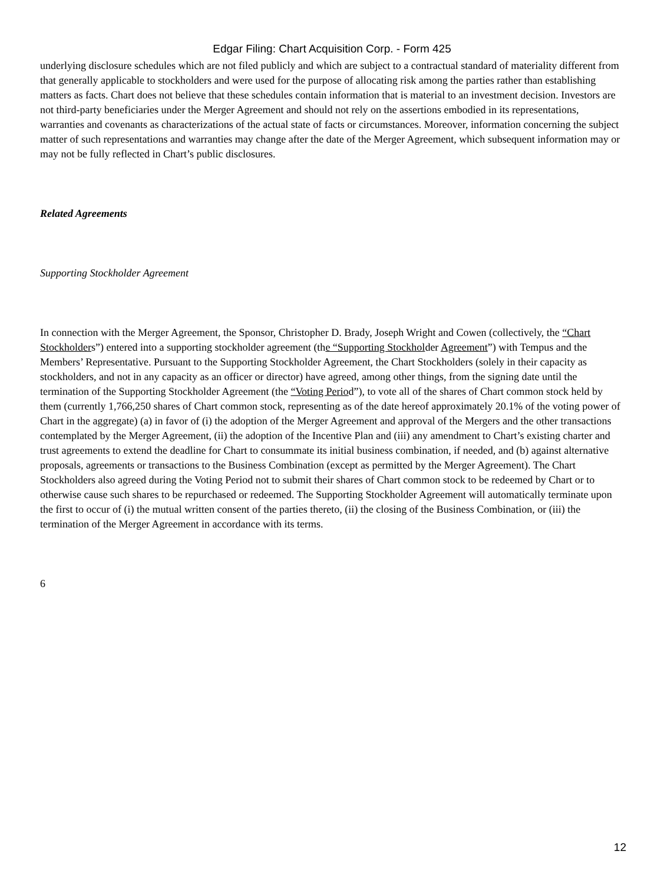Edgar Filing: Chart Acquisition Corp. - Form 425
underlying disclosure schedules which are not filed publicly and which are subject to a contractual standard of materiality different from that generally applicable to stockholders and were used for the purpose of allocating risk among the parties rather than establishing matters as facts. Chart does not believe that these schedules contain information that is material to an investment decision. Investors are not third-party beneficiaries under the Merger Agreement and should not rely on the assertions embodied in its representations, warranties and covenants as characterizations of the actual state of facts or circumstances. Moreover, information concerning the subject matter of such representations and warranties may change after the date of the Merger Agreement, which subsequent information may or may not be fully reflected in Chart’s public disclosures.
Related Agreements
Supporting Stockholder Agreement
In connection with the Merger Agreement, the Sponsor, Christopher D. Brady, Joseph Wright and Cowen (collectively, the “Chart Stockholders”) entered into a supporting stockholder agreement (the “Supporting Stockholder Agreement”) with Tempus and the Members’ Representative. Pursuant to the Supporting Stockholder Agreement, the Chart Stockholders (solely in their capacity as stockholders, and not in any capacity as an officer or director) have agreed, among other things, from the signing date until the termination of the Supporting Stockholder Agreement (the “Voting Period”), to vote all of the shares of Chart common stock held by them (currently 1,766,250 shares of Chart common stock, representing as of the date hereof approximately 20.1% of the voting power of Chart in the aggregate) (a) in favor of (i) the adoption of the Merger Agreement and approval of the Mergers and the other transactions contemplated by the Merger Agreement, (ii) the adoption of the Incentive Plan and (iii) any amendment to Chart’s existing charter and trust agreements to extend the deadline for Chart to consummate its initial business combination, if needed, and (b) against alternative proposals, agreements or transactions to the Business Combination (except as permitted by the Merger Agreement). The Chart Stockholders also agreed during the Voting Period not to submit their shares of Chart common stock to be redeemed by Chart or to otherwise cause such shares to be repurchased or redeemed. The Supporting Stockholder Agreement will automatically terminate upon the first to occur of (i) the mutual written consent of the parties thereto, (ii) the closing of the Business Combination, or (iii) the termination of the Merger Agreement in accordance with its terms.
6
12